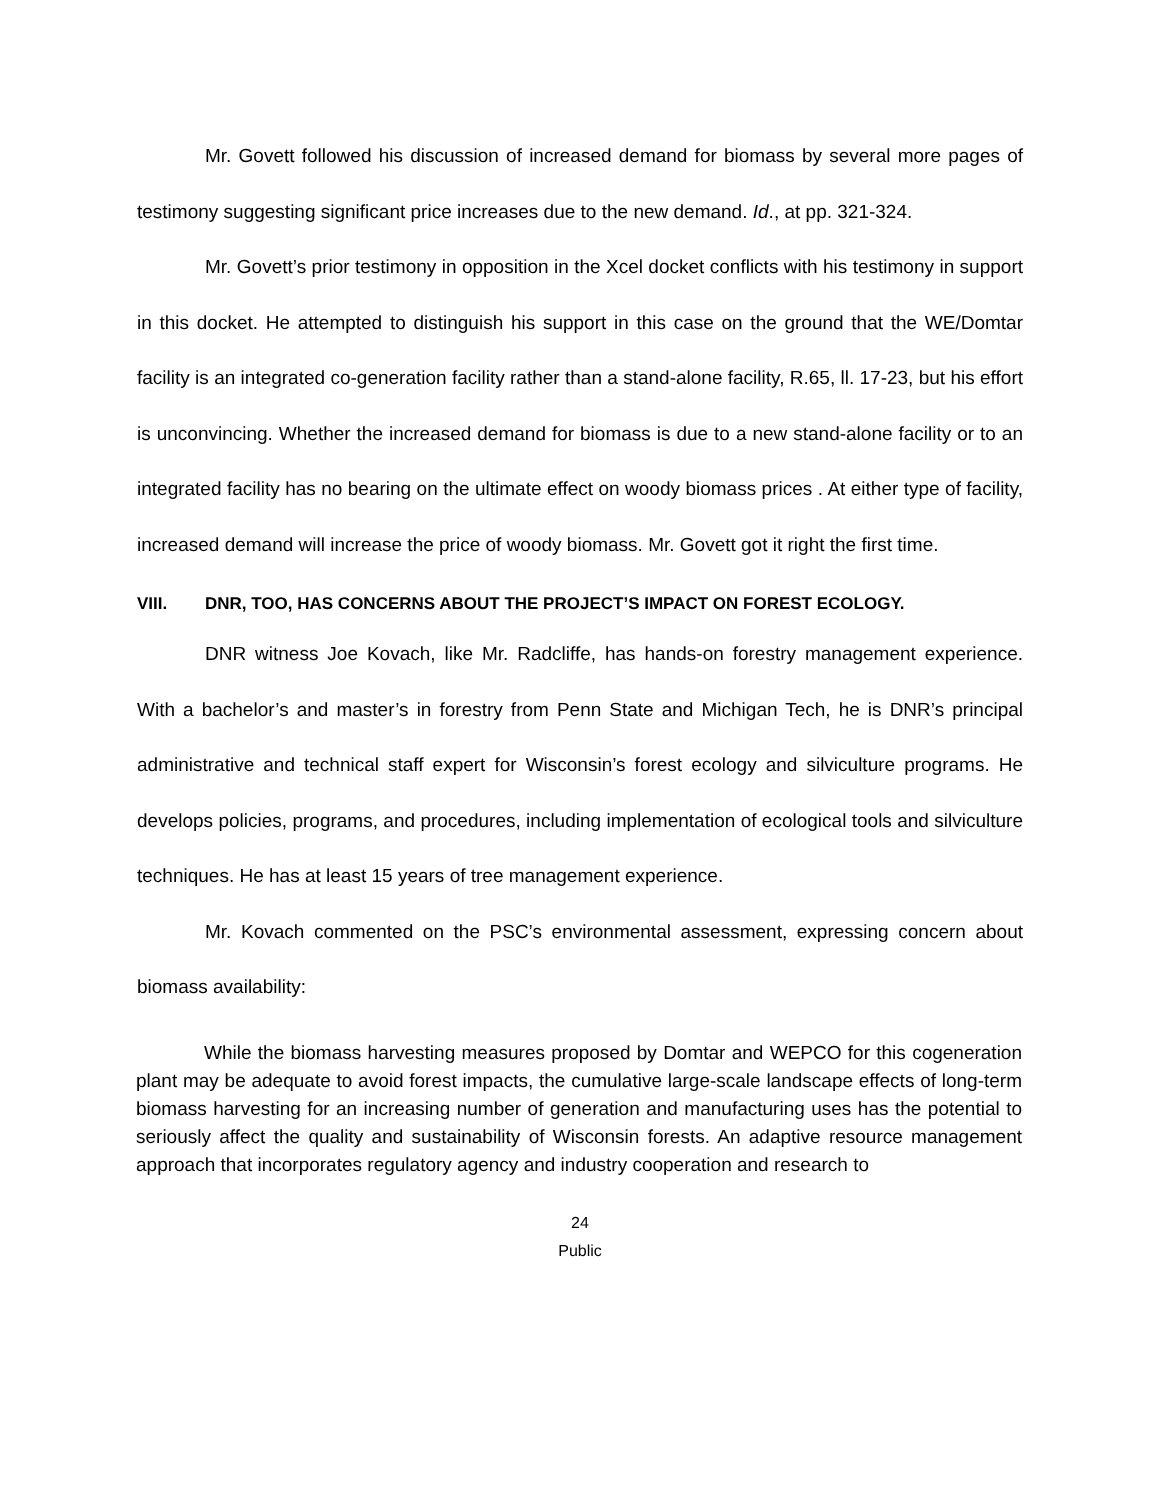Mr. Govett followed his discussion of increased demand for biomass by several more pages of testimony suggesting significant price increases due to the new demand. Id., at pp. 321-324.
Mr. Govett’s prior testimony in opposition in the Xcel docket conflicts with his testimony in support in this docket. He attempted to distinguish his support in this case on the ground that the WE/Domtar facility is an integrated co-generation facility rather than a stand-alone facility, R.65, ll. 17-23, but his effort is unconvincing. Whether the increased demand for biomass is due to a new stand-alone facility or to an integrated facility has no bearing on the ultimate effect on woody biomass prices . At either type of facility, increased demand will increase the price of woody biomass. Mr. Govett got it right the first time.
VIII. DNR, TOO, HAS CONCERNS ABOUT THE PROJECT’S IMPACT ON FOREST ECOLOGY.
DNR witness Joe Kovach, like Mr. Radcliffe, has hands-on forestry management experience. With a bachelor’s and master’s in forestry from Penn State and Michigan Tech, he is DNR’s principal administrative and technical staff expert for Wisconsin’s forest ecology and silviculture programs. He develops policies, programs, and procedures, including implementation of ecological tools and silviculture techniques. He has at least 15 years of tree management experience.
Mr. Kovach commented on the PSC’s environmental assessment, expressing concern about biomass availability:
While the biomass harvesting measures proposed by Domtar and WEPCO for this cogeneration plant may be adequate to avoid forest impacts, the cumulative large-scale landscape effects of long-term biomass harvesting for an increasing number of generation and manufacturing uses has the potential to seriously affect the quality and sustainability of Wisconsin forests. An adaptive resource management approach that incorporates regulatory agency and industry cooperation and research to
24
Public